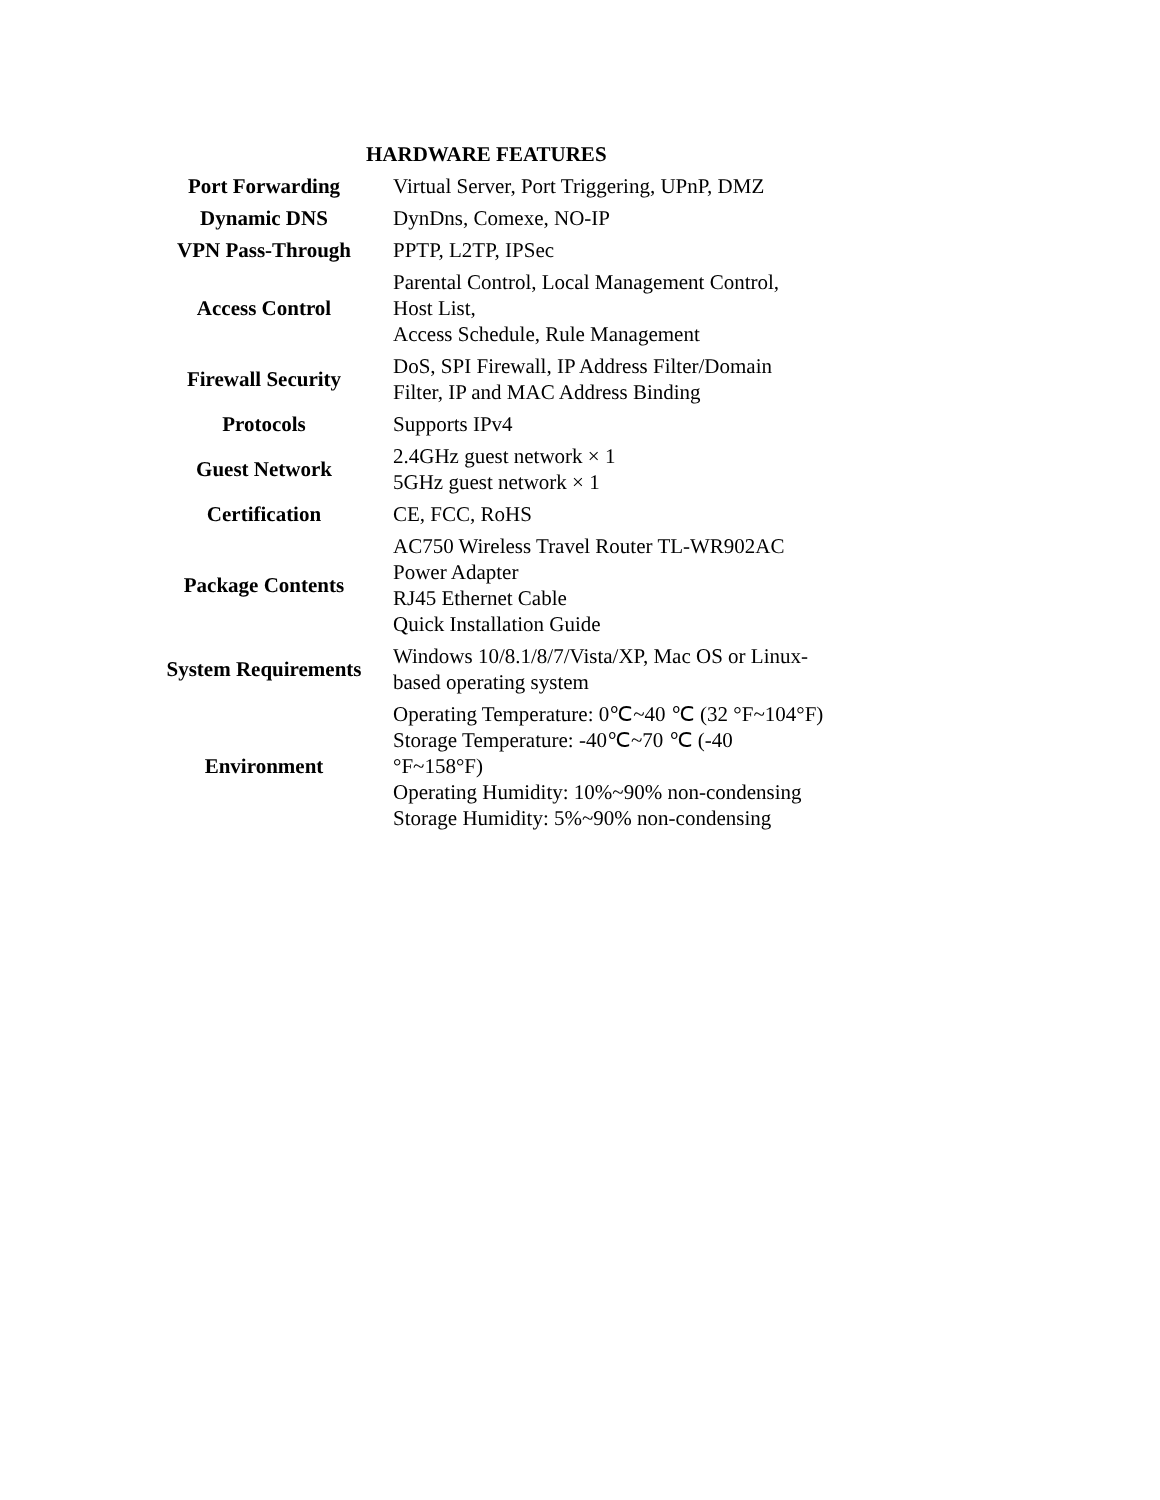HARDWARE FEATURES
| Port Forwarding | Virtual Server, Port Triggering, UPnP, DMZ |
| Dynamic DNS | DynDns, Comexe, NO-IP |
| VPN Pass-Through | PPTP, L2TP, IPSec |
| Access Control | Parental Control, Local Management Control, Host List, Access Schedule, Rule Management |
| Firewall Security | DoS, SPI Firewall, IP Address Filter/Domain Filter, IP and MAC Address Binding |
| Protocols | Supports IPv4 |
| Guest Network | 2.4GHz guest network × 1 5GHz guest network × 1 |
| Certification | CE, FCC, RoHS |
| Package Contents | AC750 Wireless Travel Router TL-WR902AC Power Adapter RJ45 Ethernet Cable Quick Installation Guide |
| System Requirements | Windows 10/8.1/8/7/Vista/XP, Mac OS or Linux- based operating system |
| Environment | Operating Temperature: 0℃~40 ℃ (32 °F~104°F) Storage Temperature: -40℃~70 ℃ (-40 °F~158°F) Operating Humidity: 10%~90% non-condensing Storage Humidity: 5%~90% non-condensing |